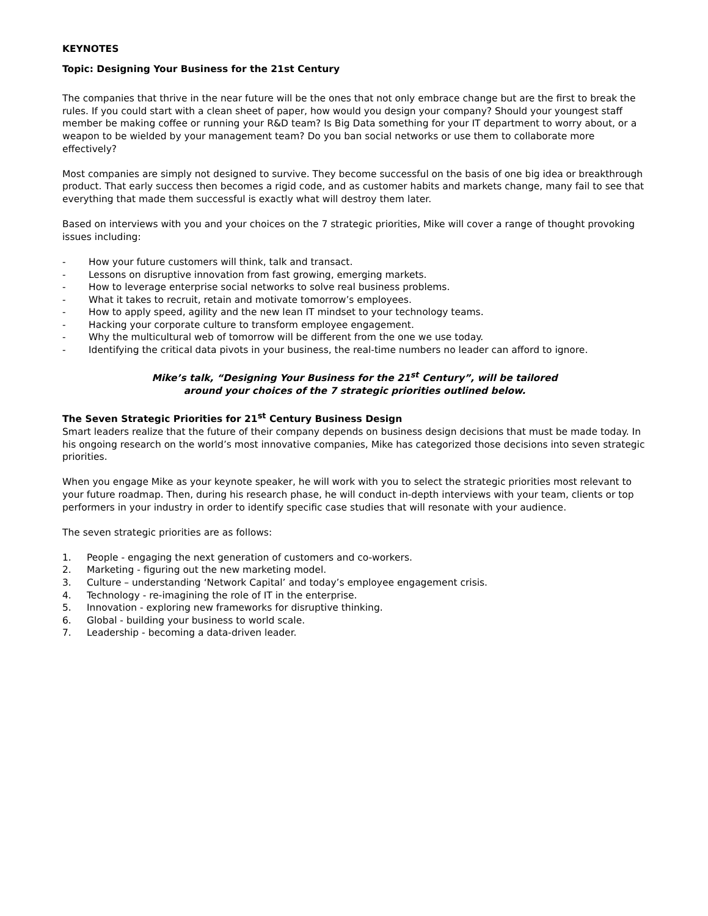KEYNOTES
Topic: Designing Your Business for the 21st Century
The companies that thrive in the near future will be the ones that not only embrace change but are the first to break the rules. If you could start with a clean sheet of paper, how would you design your company? Should your youngest staff member be making coffee or running your R&D team? Is Big Data something for your IT department to worry about, or a weapon to be wielded by your management team? Do you ban social networks or use them to collaborate more effectively?
Most companies are simply not designed to survive. They become successful on the basis of one big idea or breakthrough product. That early success then becomes a rigid code, and as customer habits and markets change, many fail to see that everything that made them successful is exactly what will destroy them later.
Based on interviews with you and your choices on the 7 strategic priorities, Mike will cover a range of thought provoking issues including:
- How your future customers will think, talk and transact.
- Lessons on disruptive innovation from fast growing, emerging markets.
- How to leverage enterprise social networks to solve real business problems.
- What it takes to recruit, retain and motivate tomorrow’s employees.
- How to apply speed, agility and the new lean IT mindset to your technology teams.
- Hacking your corporate culture to transform employee engagement.
- Why the multicultural web of tomorrow will be different from the one we use today.
- Identifying the critical data pivots in your business, the real-time numbers no leader can afford to ignore.
Mike’s talk, “Designing Your Business for the 21<sup>st</sup> Century”, will be tailored
around your choices of the 7 strategic priorities outlined below.
The Seven Strategic Priorities for 21<sup>st</sup> Century Business Design
Smart leaders realize that the future of their company depends on business design decisions that must be made today. In his ongoing research on the world’s most innovative companies, Mike has categorized those decisions into seven strategic priorities.
When you engage Mike as your keynote speaker, he will work with you to select the strategic priorities most relevant to your future roadmap. Then, during his research phase, he will conduct in-depth interviews with your team, clients or top performers in your industry in order to identify specific case studies that will resonate with your audience.
The seven strategic priorities are as follows:
1. People - engaging the next generation of customers and co-workers.
2. Marketing - figuring out the new marketing model.
3. Culture – understanding ‘Network Capital’ and today’s employee engagement crisis.
4. Technology - re-imagining the role of IT in the enterprise.
5. Innovation - exploring new frameworks for disruptive thinking.
6. Global - building your business to world scale.
7. Leadership - becoming a data-driven leader.